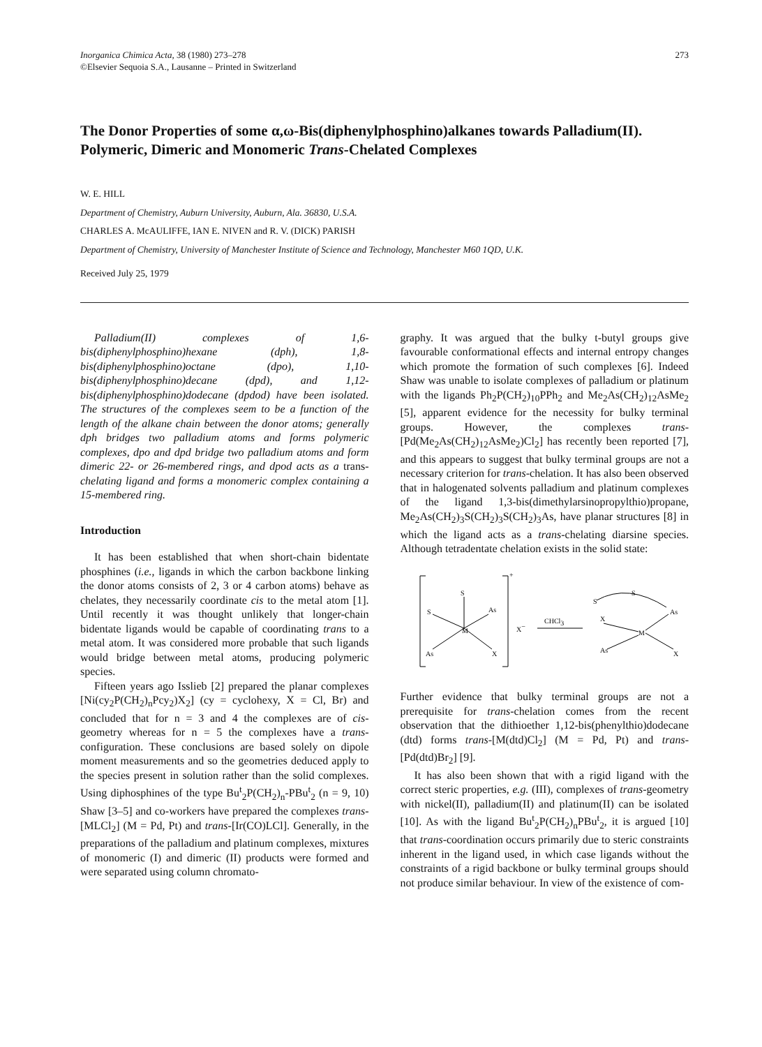Inorganica Chimica Acta, 38 (1980) 273–278
©Elsevier Sequoia S.A., Lausanne – Printed in Switzerland
273
The Donor Properties of some α,ω-Bis(diphenylphosphino)alkanes towards Palladium(II). Polymeric, Dimeric and Monomeric Trans-Chelated Complexes
W. E. HILL
Department of Chemistry, Auburn University, Auburn, Ala. 36830, U.S.A.
CHARLES A. McAULIFFE, IAN E. NIVEN and R. V. (DICK) PARISH
Department of Chemistry, University of Manchester Institute of Science and Technology, Manchester M60 1QD, U.K.
Received July 25, 1979
Palladium(II) complexes of 1,6-bis(diphenylphosphino)hexane (dph), 1,8-bis(diphenylphosphino)octane (dpo), 1,10-bis(diphenylphosphino)decane (dpd), and 1,12-bis(diphenylphosphino)dodecane (dpdod) have been isolated. The structures of the complexes seem to be a function of the length of the alkane chain between the donor atoms; generally dph bridges two palladium atoms and forms polymeric complexes, dpo and dpd bridge two palladium atoms and form dimeric 22- or 26-membered rings, and dpod acts as a trans-chelating ligand and forms a monomeric complex containing a 15-membered ring.
Introduction
It has been established that when short-chain bidentate phosphines (i.e., ligands in which the carbon backbone linking the donor atoms consists of 2, 3 or 4 carbon atoms) behave as chelates, they necessarily coordinate cis to the metal atom [1]. Until recently it was thought unlikely that longer-chain bidentate ligands would be capable of coordinating trans to a metal atom. It was considered more probable that such ligands would bridge between metal atoms, producing polymeric species.
Fifteen years ago Isslieb [2] prepared the planar complexes [Ni(cy<sub>2</sub>P(CH<sub>2</sub>)<sub>n</sub>Pcy<sub>2</sub>)X<sub>2</sub>] (cy = cyclohexy, X = Cl, Br) and concluded that for n = 3 and 4 the complexes are of cis-geometry whereas for n = 5 the complexes have a trans-configuration. These conclusions are based solely on dipole moment measurements and so the geometries deduced apply to the species present in solution rather than the solid complexes. Using diphosphines of the type Bu<sup>t</sup><sub>2</sub>P(CH<sub>2</sub>)<sub>n</sub>-PBu<sup>t</sup><sub>2</sub> (n = 9, 10) Shaw [3–5] and co-workers have prepared the complexes trans-[MLCl<sub>2</sub>] (M = Pd, Pt) and trans-[Ir(CO)LCl]. Generally, in the preparations of the palladium and platinum complexes, mixtures of monomeric (I) and dimeric (II) products were formed and were separated using column chromato-
graphy. It was argued that the bulky t-butyl groups give favourable conformational effects and internal entropy changes which promote the formation of such complexes [6]. Indeed Shaw was unable to isolate complexes of palladium or platinum with the ligands Ph<sub>2</sub>P(CH<sub>2</sub>)<sub>10</sub>PPh<sub>2</sub> and Me<sub>2</sub>As(CH<sub>2</sub>)<sub>12</sub>AsMe<sub>2</sub> [5], apparent evidence for the necessity for bulky terminal groups. However, the complexes trans-[Pd(Me<sub>2</sub>As(CH<sub>2</sub>)<sub>12</sub>AsMe<sub>2</sub>)Cl<sub>2</sub>] has recently been reported [7], and this appears to suggest that bulky terminal groups are not a necessary criterion for trans-chelation. It has also been observed that in halogenated solvents palladium and platinum complexes of the ligand 1,3-bis(dimethylarsinopropylthio)propane, Me<sub>2</sub>As(CH<sub>2</sub>)<sub>3</sub>S(CH<sub>2</sub>)<sub>3</sub>S(CH<sub>2</sub>)<sub>3</sub>As, have planar structures [8] in which the ligand acts as a trans-chelating diarsine species. Although tetradentate chelation exists in the solid state:
+
S
S
As
M
X
As
X−
CHCl3
S
S
As
X
M
As
X
Further evidence that bulky terminal groups are not a prerequisite for trans-chelation comes from the recent observation that the dithioether 1,12-bis(phenylthio)dodecane (dtd) forms trans-[M(dtd)Cl<sub>2</sub>] (M = Pd, Pt) and trans-[Pd(dtd)Br<sub>2</sub>] [9].
It has also been shown that with a rigid ligand with the correct steric properties, e.g. (III), complexes of trans-geometry with nickel(II), palladium(II) and platinum(II) can be isolated [10]. As with the ligand Bu<sup>t</sup><sub>2</sub>P(CH<sub>2</sub>)<sub>n</sub>PBu<sup>t</sup><sub>2</sub>, it is argued [10] that trans-coordination occurs primarily due to steric constraints inherent in the ligand used, in which case ligands without the constraints of a rigid backbone or bulky terminal groups should not produce similar behaviour. In view of the existence of com-